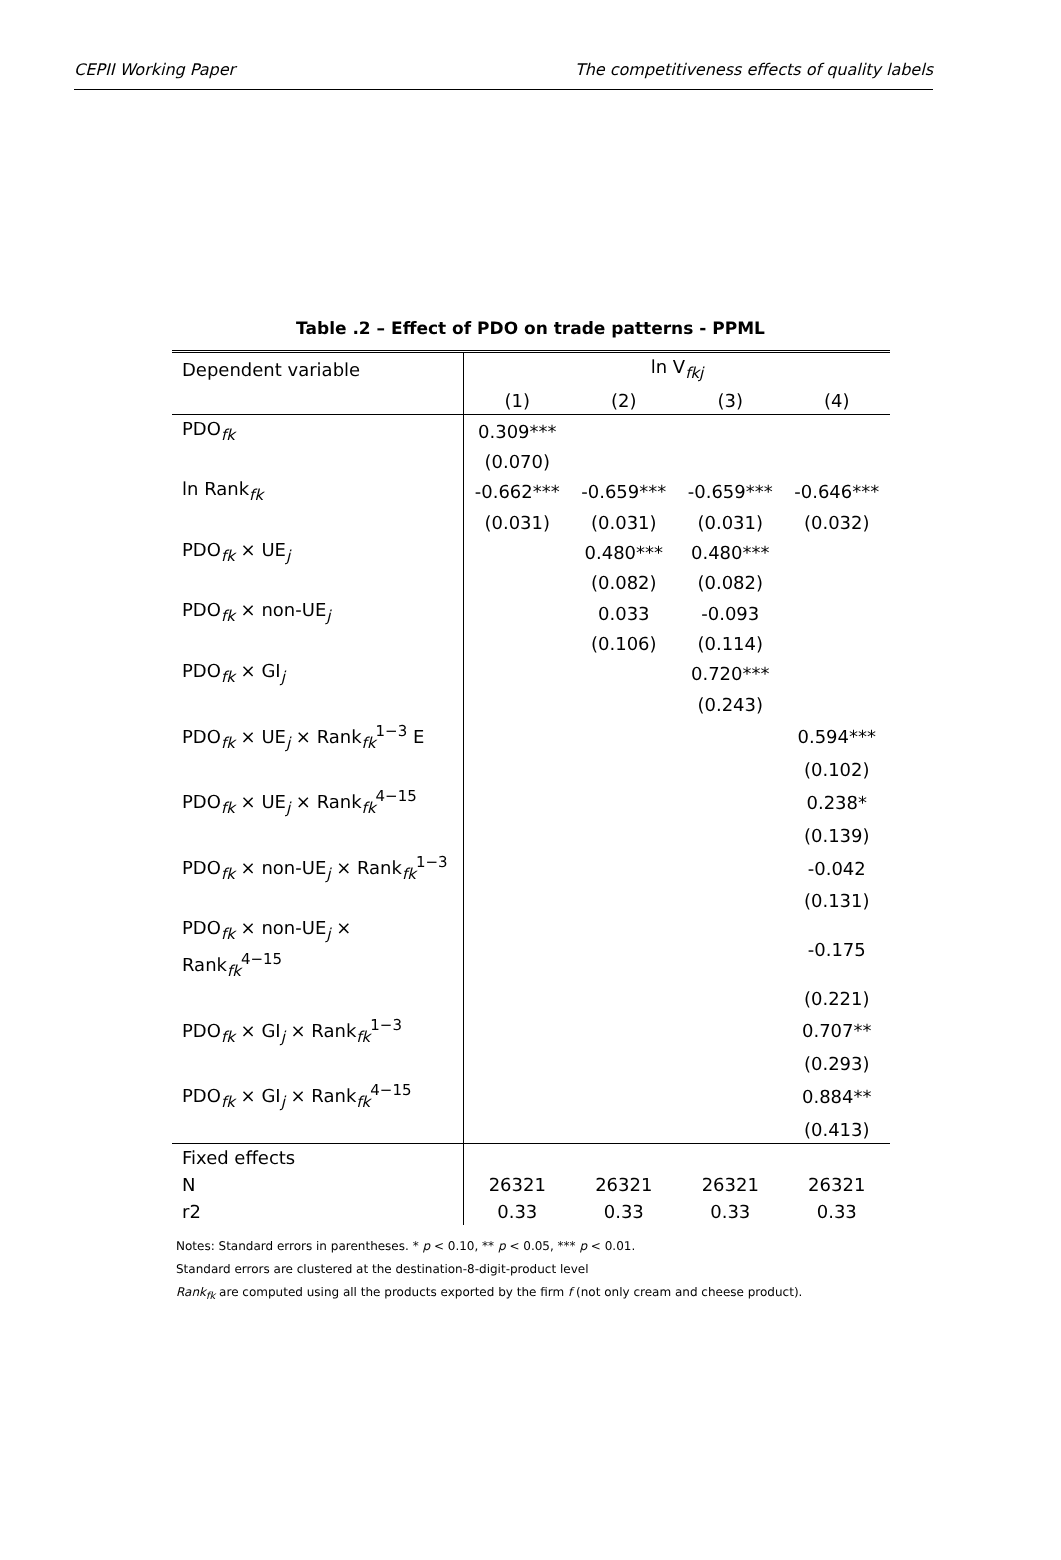CEPII Working Paper The competitiveness effects of quality labels
Table .2 – Effect of PDO on trade patterns - PPML
| Dependent variable | ln V<sub>fkj</sub> | | | |
| --- | --- | --- | --- | --- |
| | (1) | (2) | (3) | (4) |
| PDO<sub>fk</sub> | 0.309*** | | | |
| | (0.070) | | | |
| ln Rank<sub>fk</sub> | -0.662*** | -0.659*** | -0.659*** | -0.646*** |
| | (0.031) | (0.031) | (0.031) | (0.032) |
| PDO<sub>fk</sub> × UE<sub>j</sub> | | 0.480*** | 0.480*** | |
| | | (0.082) | (0.082) | |
| PDO<sub>fk</sub> × non-UE<sub>j</sub> | | 0.033 | -0.093 | |
| | | (0.106) | (0.114) | |
| PDO<sub>fk</sub> × GI<sub>j</sub> | | | 0.720*** | |
| | | | (0.243) | |
| PDO<sub>fk</sub> × UE<sub>j</sub> × Rank<sub>fk</sub><sup>1−3</sup> E | | | | 0.594*** |
| | | | | (0.102) |
| PDO<sub>fk</sub> × UE<sub>j</sub> × Rank<sub>fk</sub><sup>4−15</sup> | | | | 0.238* |
| | | | | (0.139) |
| PDO<sub>fk</sub> × non-UE<sub>j</sub> × Rank<sub>fk</sub><sup>1−3</sup> | | | | -0.042 |
| | | | | (0.131) |
| PDO<sub>fk</sub> × non-UE<sub>j</sub> × Rank<sub>fk</sub><sup>4−15</sup> | | | | -0.175 |
| | | | | (0.221) |
| PDO<sub>fk</sub> × GI<sub>j</sub> × Rank<sub>fk</sub><sup>1−3</sup> | | | | 0.707** |
| | | | | (0.293) |
| PDO<sub>fk</sub> × GI<sub>j</sub> × Rank<sub>fk</sub><sup>4−15</sup> | | | | 0.884** |
| | | | | (0.413) |
| Fixed effects | | | | |
| N | 26321 | 26321 | 26321 | 26321 |
| r2 | 0.33 | 0.33 | 0.33 | 0.33 |
Notes: Standard errors in parentheses. * p < 0.10, ** p < 0.05, *** p < 0.01.
Standard errors are clustered at the destination-8-digit-product level
Rank<sub>fk</sub> are computed using all the products exported by the firm f (not only cream and cheese product).